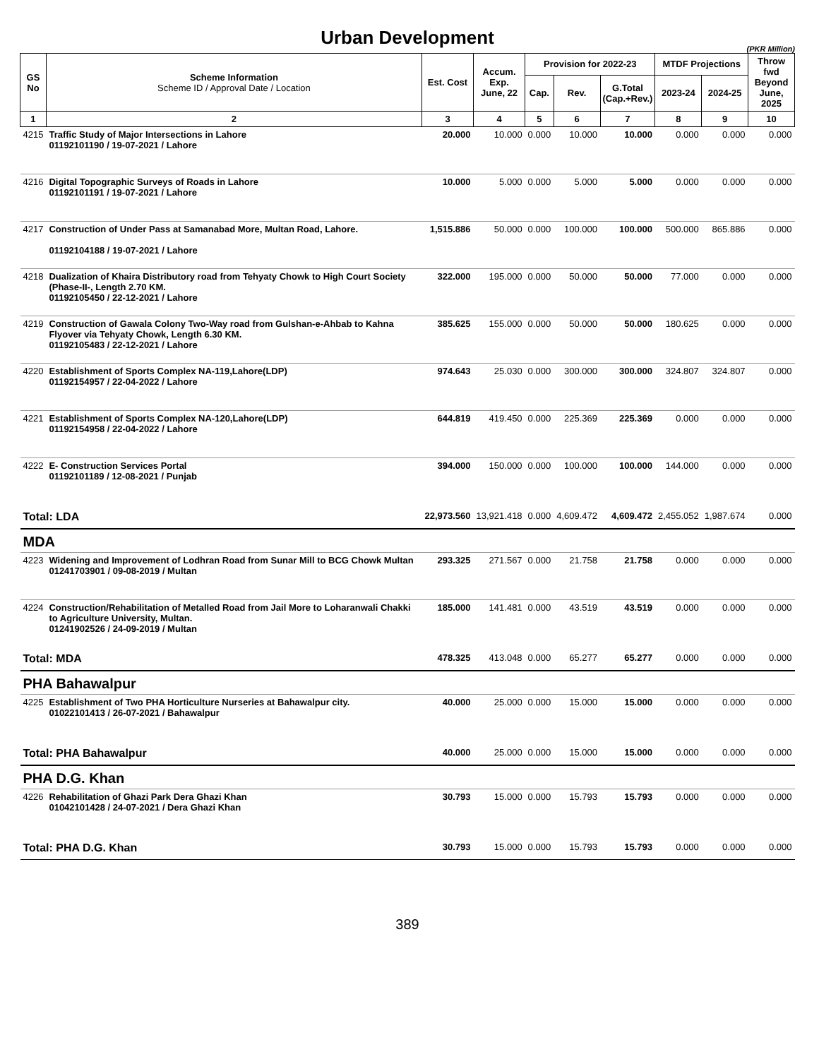Urban Development
(PKR Million)
| GS No | Scheme Information Scheme ID / Approval Date / Location | Est. Cost | Accum. Exp. June, 22 | Provision for 2022-23 | | | MTDF Projections | | Throw fwd Beyond June, 2025 |
| --- | --- | --- | --- | --- | --- | --- | --- | --- | --- |
| | | | | Cap. | Rev. | G.Total (Cap.+Rev.) | 2023-24 | 2024-25 | |
| 1 | 2 | 3 | 4 | 5 | 6 | 7 | 8 | 9 | 10 |
| 4215 | Traffic Study of Major Intersections in Lahore 01192101190 / 19-07-2021 / Lahore | 20.000 | 10.000 | 0.000 | 10.000 | 10.000 | 0.000 | 0.000 | 0.000 |
| 4216 | Digital Topographic Surveys of Roads in Lahore 01192101191 / 19-07-2021 / Lahore | 10.000 | 5.000 | 0.000 | 5.000 | 5.000 | 0.000 | 0.000 | 0.000 |
| 4217 | Construction of Under Pass at Samanabad More, Multan Road, Lahore. 01192104188 / 19-07-2021 / Lahore | 1,515.886 | 50.000 | 0.000 | 100.000 | 100.000 | 500.000 | 865.886 | 0.000 |
| 4218 | Dualization of Khaira Distributory road from Tehyaty Chowk to High Court Society (Phase-II-, Length 2.70 KM. 01192105450 / 22-12-2021 / Lahore | 322.000 | 195.000 | 0.000 | 50.000 | 50.000 | 77.000 | 0.000 | 0.000 |
| 4219 | Construction of Gawala Colony Two-Way road from Gulshan-e-Ahbab to Kahna Flyover via Tehyaty Chowk, Length 6.30 KM. 01192105483 / 22-12-2021 / Lahore | 385.625 | 155.000 | 0.000 | 50.000 | 50.000 | 180.625 | 0.000 | 0.000 |
| 4220 | Establishment of Sports Complex NA-119,Lahore(LDP) 01192154957 / 22-04-2022 / Lahore | 974.643 | 25.030 | 0.000 | 300.000 | 300.000 | 324.807 | 324.807 | 0.000 |
| 4221 | Establishment of Sports Complex NA-120,Lahore(LDP) 01192154958 / 22-04-2022 / Lahore | 644.819 | 419.450 | 0.000 | 225.369 | 225.369 | 0.000 | 0.000 | 0.000 |
| 4222 | E- Construction Services Portal 01192101189 / 12-08-2021 / Punjab | 394.000 | 150.000 | 0.000 | 100.000 | 100.000 | 144.000 | 0.000 | 0.000 |
| Total: LDA | | 22,973.560 | 13,921.418 | 0.000 | 4,609.472 | 4,609.472 | 2,455.052 | 1,987.674 | 0.000 |
| MDA | | | | | | | | | |
| 4223 | Widening and Improvement of Lodhran Road from Sunar Mill to BCG Chowk Multan 01241703901 / 09-08-2019 / Multan | 293.325 | 271.567 | 0.000 | 21.758 | 21.758 | 0.000 | 0.000 | 0.000 |
| 4224 | Construction/Rehabilitation of Metalled Road from Jail More to Loharanwali Chakki to Agriculture University, Multan. 01241902526 / 24-09-2019 / Multan | 185.000 | 141.481 | 0.000 | 43.519 | 43.519 | 0.000 | 0.000 | 0.000 |
| Total: MDA | | 478.325 | 413.048 | 0.000 | 65.277 | 65.277 | 0.000 | 0.000 | 0.000 |
| PHA Bahawalpur | | | | | | | | | |
| 4225 | Establishment of Two PHA Horticulture Nurseries at Bahawalpur city. 01022101413 / 26-07-2021 / Bahawalpur | 40.000 | 25.000 | 0.000 | 15.000 | 15.000 | 0.000 | 0.000 | 0.000 |
| Total: PHA Bahawalpur | | 40.000 | 25.000 | 0.000 | 15.000 | 15.000 | 0.000 | 0.000 | 0.000 |
| PHA D.G. Khan | | | | | | | | | |
| 4226 | Rehabilitation of Ghazi Park Dera Ghazi Khan 01042101428 / 24-07-2021 / Dera Ghazi Khan | 30.793 | 15.000 | 0.000 | 15.793 | 15.793 | 0.000 | 0.000 | 0.000 |
| Total: PHA D.G. Khan | | 30.793 | 15.000 | 0.000 | 15.793 | 15.793 | 0.000 | 0.000 | 0.000 |
389